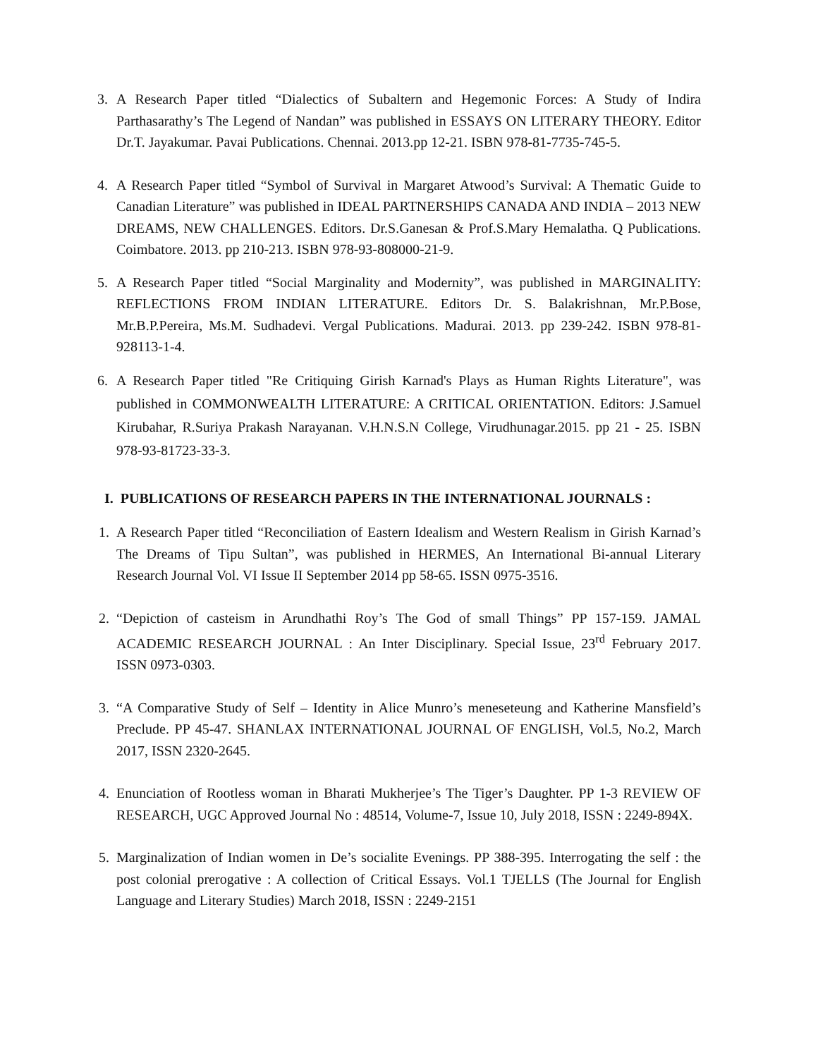3. A Research Paper titled “Dialectics of Subaltern and Hegemonic Forces: A Study of Indira Parthasarathy’s The Legend of Nandan” was published in ESSAYS ON LITERARY THEORY. Editor Dr.T. Jayakumar. Pavai Publications. Chennai. 2013.pp 12-21. ISBN 978-81-7735-745-5.
4. A Research Paper titled “Symbol of Survival in Margaret Atwood’s Survival: A Thematic Guide to Canadian Literature” was published in IDEAL PARTNERSHIPS CANADA AND INDIA – 2013 NEW DREAMS, NEW CHALLENGES. Editors. Dr.S.Ganesan & Prof.S.Mary Hemalatha. Q Publications. Coimbatore. 2013. pp 210-213. ISBN 978-93-808000-21-9.
5. A Research Paper titled “Social Marginality and Modernity”, was published in MARGINALITY: REFLECTIONS FROM INDIAN LITERATURE. Editors Dr. S. Balakrishnan, Mr.P.Bose, Mr.B.P.Pereira, Ms.M. Sudhadevi. Vergal Publications. Madurai. 2013. pp 239-242. ISBN 978-81-928113-1-4.
6. A Research Paper titled "Re Critiquing Girish Karnad's Plays as Human Rights Literature", was published in COMMONWEALTH LITERATURE: A CRITICAL ORIENTATION. Editors: J.Samuel Kirubahar, R.Suriya Prakash Narayanan. V.H.N.S.N College, Virudhunagar.2015. pp 21 - 25. ISBN 978-93-81723-33-3.
I. PUBLICATIONS OF RESEARCH PAPERS IN THE INTERNATIONAL JOURNALS :
1. A Research Paper titled “Reconciliation of Eastern Idealism and Western Realism in Girish Karnad’s The Dreams of Tipu Sultan”, was published in HERMES, An International Bi-annual Literary Research Journal Vol. VI Issue II September 2014 pp 58-65. ISSN 0975-3516.
2. “Depiction of casteism in Arundhathi Roy’s The God of small Things” PP 157-159. JAMAL ACADEMIC RESEARCH JOURNAL : An Inter Disciplinary. Special Issue, 23<sup>rd</sup> February 2017. ISSN 0973-0303.
3. “A Comparative Study of Self – Identity in Alice Munro’s meneseteung and Katherine Mansfield’s Preclude. PP 45-47. SHANLAX INTERNATIONAL JOURNAL OF ENGLISH, Vol.5, No.2, March 2017, ISSN 2320-2645.
4. Enunciation of Rootless woman in Bharati Mukherjee’s The Tiger’s Daughter. PP 1-3 REVIEW OF RESEARCH, UGC Approved Journal No : 48514, Volume-7, Issue 10, July 2018, ISSN : 2249-894X.
5. Marginalization of Indian women in De’s socialite Evenings. PP 388-395. Interrogating the self : the post colonial prerogative : A collection of Critical Essays. Vol.1 TJELLS (The Journal for English Language and Literary Studies) March 2018, ISSN : 2249-2151